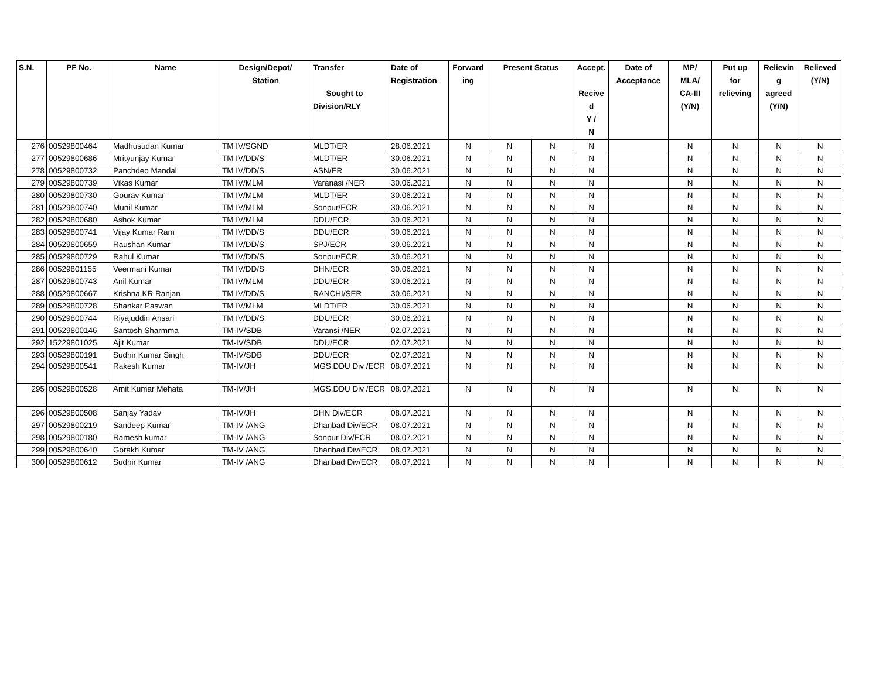| S.N. | PF No. | Name | Design/Depot/ Station | Transfer Sought to Division/RLY | Date of Registration | Forward ing | Present Status | | Accept. Recive d Y / N | Date of Acceptance | MP/ MLA/ CA-III (Y/N) | Put up for relieving | Relievin g agreed (Y/N) | Relieved (Y/N) |
| --- | --- | --- | --- | --- | --- | --- | --- | --- | --- | --- | --- | --- | --- | --- |
| 276 | 00529800464 | Madhusudan Kumar | TM IV/SGND | MLDT/ER | 28.06.2021 | N | N | N | N | | N | N | N | N |
| 277 | 00529800686 | Mrityunjay Kumar | TM IV/DD/S | MLDT/ER | 30.06.2021 | N | N | N | N | | N | N | N | N |
| 278 | 00529800732 | Panchdeo Mandal | TM IV/DD/S | ASN/ER | 30.06.2021 | N | N | N | N | | N | N | N | N |
| 279 | 00529800739 | Vikas Kumar | TM IV/MLM | Varanasi /NER | 30.06.2021 | N | N | N | N | | N | N | N | N |
| 280 | 00529800730 | Gourav Kumar | TM IV/MLM | MLDT/ER | 30.06.2021 | N | N | N | N | | N | N | N | N |
| 281 | 00529800740 | Munil Kumar | TM IV/MLM | Sonpur/ECR | 30.06.2021 | N | N | N | N | | N | N | N | N |
| 282 | 00529800680 | Ashok Kumar | TM IV/MLM | DDU/ECR | 30.06.2021 | N | N | N | N | | N | N | N | N |
| 283 | 00529800741 | Vijay Kumar Ram | TM IV/DD/S | DDU/ECR | 30.06.2021 | N | N | N | N | | N | N | N | N |
| 284 | 00529800659 | Raushan Kumar | TM IV/DD/S | SPJ/ECR | 30.06.2021 | N | N | N | N | | N | N | N | N |
| 285 | 00529800729 | Rahul Kumar | TM IV/DD/S | Sonpur/ECR | 30.06.2021 | N | N | N | N | | N | N | N | N |
| 286 | 00529801155 | Veermani Kumar | TM IV/DD/S | DHN/ECR | 30.06.2021 | N | N | N | N | | N | N | N | N |
| 287 | 00529800743 | Anil Kumar | TM IV/MLM | DDU/ECR | 30.06.2021 | N | N | N | N | | N | N | N | N |
| 288 | 00529800667 | Krishna KR Ranjan | TM IV/DD/S | RANCHI/SER | 30.06.2021 | N | N | N | N | | N | N | N | N |
| 289 | 00529800728 | Shankar Paswan | TM IV/MLM | MLDT/ER | 30.06.2021 | N | N | N | N | | N | N | N | N |
| 290 | 00529800744 | Riyajuddin Ansari | TM IV/DD/S | DDU/ECR | 30.06.2021 | N | N | N | N | | N | N | N | N |
| 291 | 00529800146 | Santosh Sharmma | TM-IV/SDB | Varansi /NER | 02.07.2021 | N | N | N | N | | N | N | N | N |
| 292 | 15229801025 | Ajit Kumar | TM-IV/SDB | DDU/ECR | 02.07.2021 | N | N | N | N | | N | N | N | N |
| 293 | 00529800191 | Sudhir Kumar Singh | TM-IV/SDB | DDU/ECR | 02.07.2021 | N | N | N | N | | N | N | N | N |
| 294 | 00529800541 | Rakesh Kumar | TM-IV/JH | MGS,DDU Div /ECR | 08.07.2021 | N | N | N | N | | N | N | N | N |
| 295 | 00529800528 | Amit Kumar Mehata | TM-IV/JH | MGS,DDU Div /ECR | 08.07.2021 | N | N | N | N | | N | N | N | N |
| 296 | 00529800508 | Sanjay Yadav | TM-IV/JH | DHN Div/ECR | 08.07.2021 | N | N | N | N | | N | N | N | N |
| 297 | 00529800219 | Sandeep Kumar | TM-IV /ANG | Dhanbad Div/ECR | 08.07.2021 | N | N | N | N | | N | N | N | N |
| 298 | 00529800180 | Ramesh kumar | TM-IV /ANG | Sonpur Div/ECR | 08.07.2021 | N | N | N | N | | N | N | N | N |
| 299 | 00529800640 | Gorakh Kumar | TM-IV /ANG | Dhanbad Div/ECR | 08.07.2021 | N | N | N | N | | N | N | N | N |
| 300 | 00529800612 | Sudhir Kumar | TM-IV /ANG | Dhanbad Div/ECR | 08.07.2021 | N | N | N | N | | N | N | N | N |